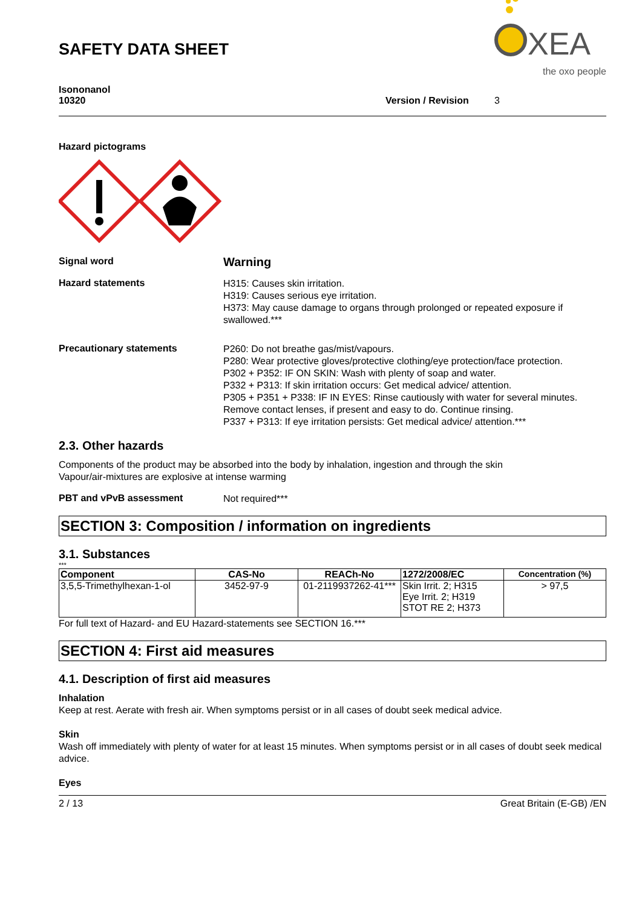SAFETY DATA SHEET
XEA
the oxo people
Isononanol
10320
Version / Revision
3
Hazard pictograms
Signal word
Warning
Hazard statements
H315: Causes skin irritation.
H319: Causes serious eye irritation.
H373: May cause damage to organs through prolonged or repeated exposure if swallowed.***
Precautionary statements
P260: Do not breathe gas/mist/vapours.
P280: Wear protective gloves/protective clothing/eye protection/face protection.
P302 + P352: IF ON SKIN: Wash with plenty of soap and water.
P332 + P313: If skin irritation occurs: Get medical advice/ attention.
P305 + P351 + P338: IF IN EYES: Rinse cautiously with water for several minutes. Remove contact lenses, if present and easy to do. Continue rinsing.
P337 + P313: If eye irritation persists: Get medical advice/ attention.***
2.3. Other hazards
Components of the product may be absorbed into the body by inhalation, ingestion and through the skin
Vapour/air-mixtures are explosive at intense warming
PBT and vPvB assessment
Not required***
SECTION 3: Composition / information on ingredients
3.1. Substances
***
| Component | CAS-No | REACh-No | 1272/2008/EC | Concentration (%) |
| --- | --- | --- | --- | --- |
| 3,5,5-Trimethylhexan-1-ol | 3452-97-9 | 01-2119937262-41*** | Skin Irrit. 2; H315 Eye Irrit. 2; H319 STOT RE 2; H373 | > 97,5 |
For full text of Hazard- and EU Hazard-statements see SECTION 16.***
SECTION 4: First aid measures
4.1. Description of first aid measures
Inhalation
Keep at rest. Aerate with fresh air. When symptoms persist or in all cases of doubt seek medical advice.
Skin
Wash off immediately with plenty of water for at least 15 minutes. When symptoms persist or in all cases of doubt seek medical advice.
Eyes
2 / 13 Great Britain (E-GB) /EN